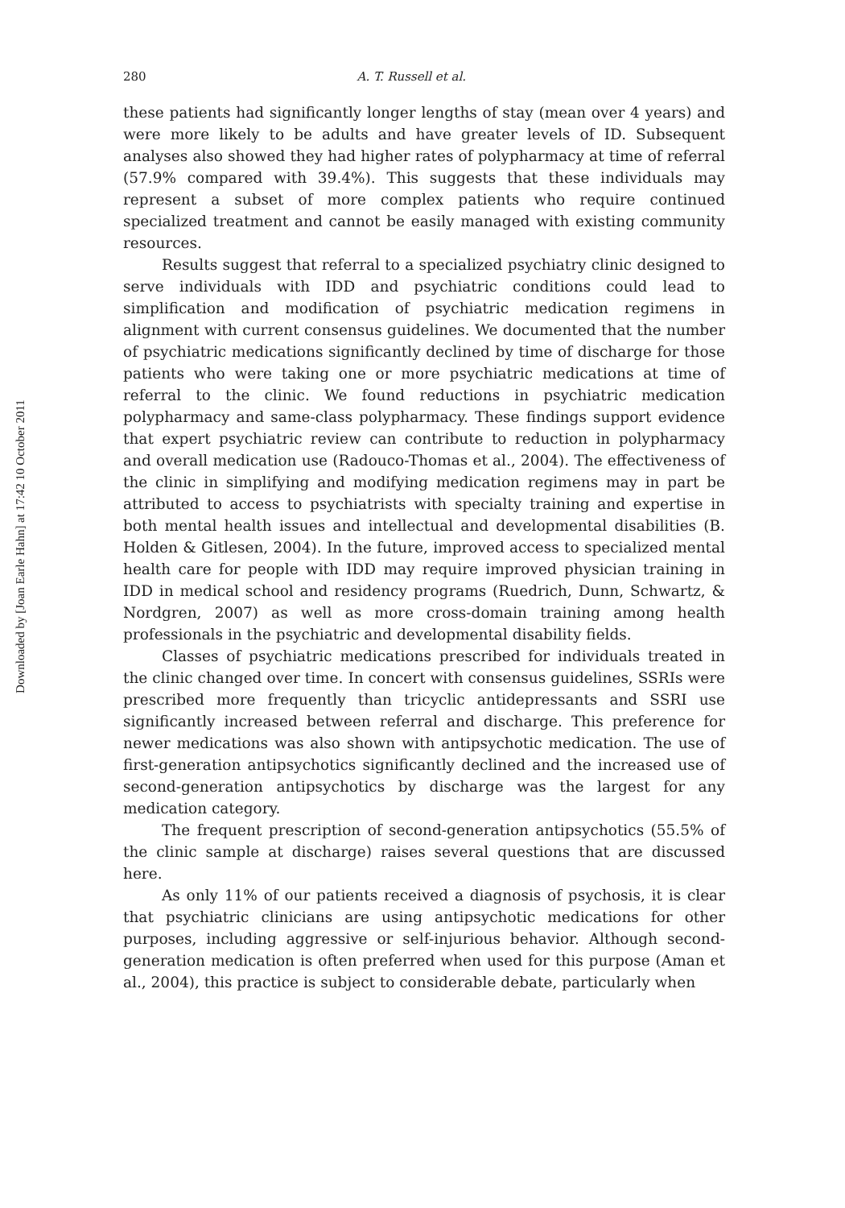Downloaded by [Joan Earle Hahn] at 17:42 10 October 2011
280 A. T. Russell et al.
these patients had significantly longer lengths of stay (mean over 4 years) and were more likely to be adults and have greater levels of ID. Subsequent analyses also showed they had higher rates of polypharmacy at time of referral (57.9% compared with 39.4%). This suggests that these individuals may represent a subset of more complex patients who require continued specialized treatment and cannot be easily managed with existing community resources.
Results suggest that referral to a specialized psychiatry clinic designed to serve individuals with IDD and psychiatric conditions could lead to simplification and modification of psychiatric medication regimens in alignment with current consensus guidelines. We documented that the number of psychiatric medications significantly declined by time of discharge for those patients who were taking one or more psychiatric medications at time of referral to the clinic. We found reductions in psychiatric medication polypharmacy and same-class polypharmacy. These findings support evidence that expert psychiatric review can contribute to reduction in polypharmacy and overall medication use (Radouco-Thomas et al., 2004). The effectiveness of the clinic in simplifying and modifying medication regimens may in part be attributed to access to psychiatrists with specialty training and expertise in both mental health issues and intellectual and developmental disabilities (B. Holden & Gitlesen, 2004). In the future, improved access to specialized mental health care for people with IDD may require improved physician training in IDD in medical school and residency programs (Ruedrich, Dunn, Schwartz, & Nordgren, 2007) as well as more cross-domain training among health professionals in the psychiatric and developmental disability fields.
Classes of psychiatric medications prescribed for individuals treated in the clinic changed over time. In concert with consensus guidelines, SSRIs were prescribed more frequently than tricyclic antidepressants and SSRI use significantly increased between referral and discharge. This preference for newer medications was also shown with antipsychotic medication. The use of first-generation antipsychotics significantly declined and the increased use of second-generation antipsychotics by discharge was the largest for any medication category.
The frequent prescription of second-generation antipsychotics (55.5% of the clinic sample at discharge) raises several questions that are discussed here.
As only 11% of our patients received a diagnosis of psychosis, it is clear that psychiatric clinicians are using antipsychotic medications for other purposes, including aggressive or self-injurious behavior. Although second-generation medication is often preferred when used for this purpose (Aman et al., 2004), this practice is subject to considerable debate, particularly when